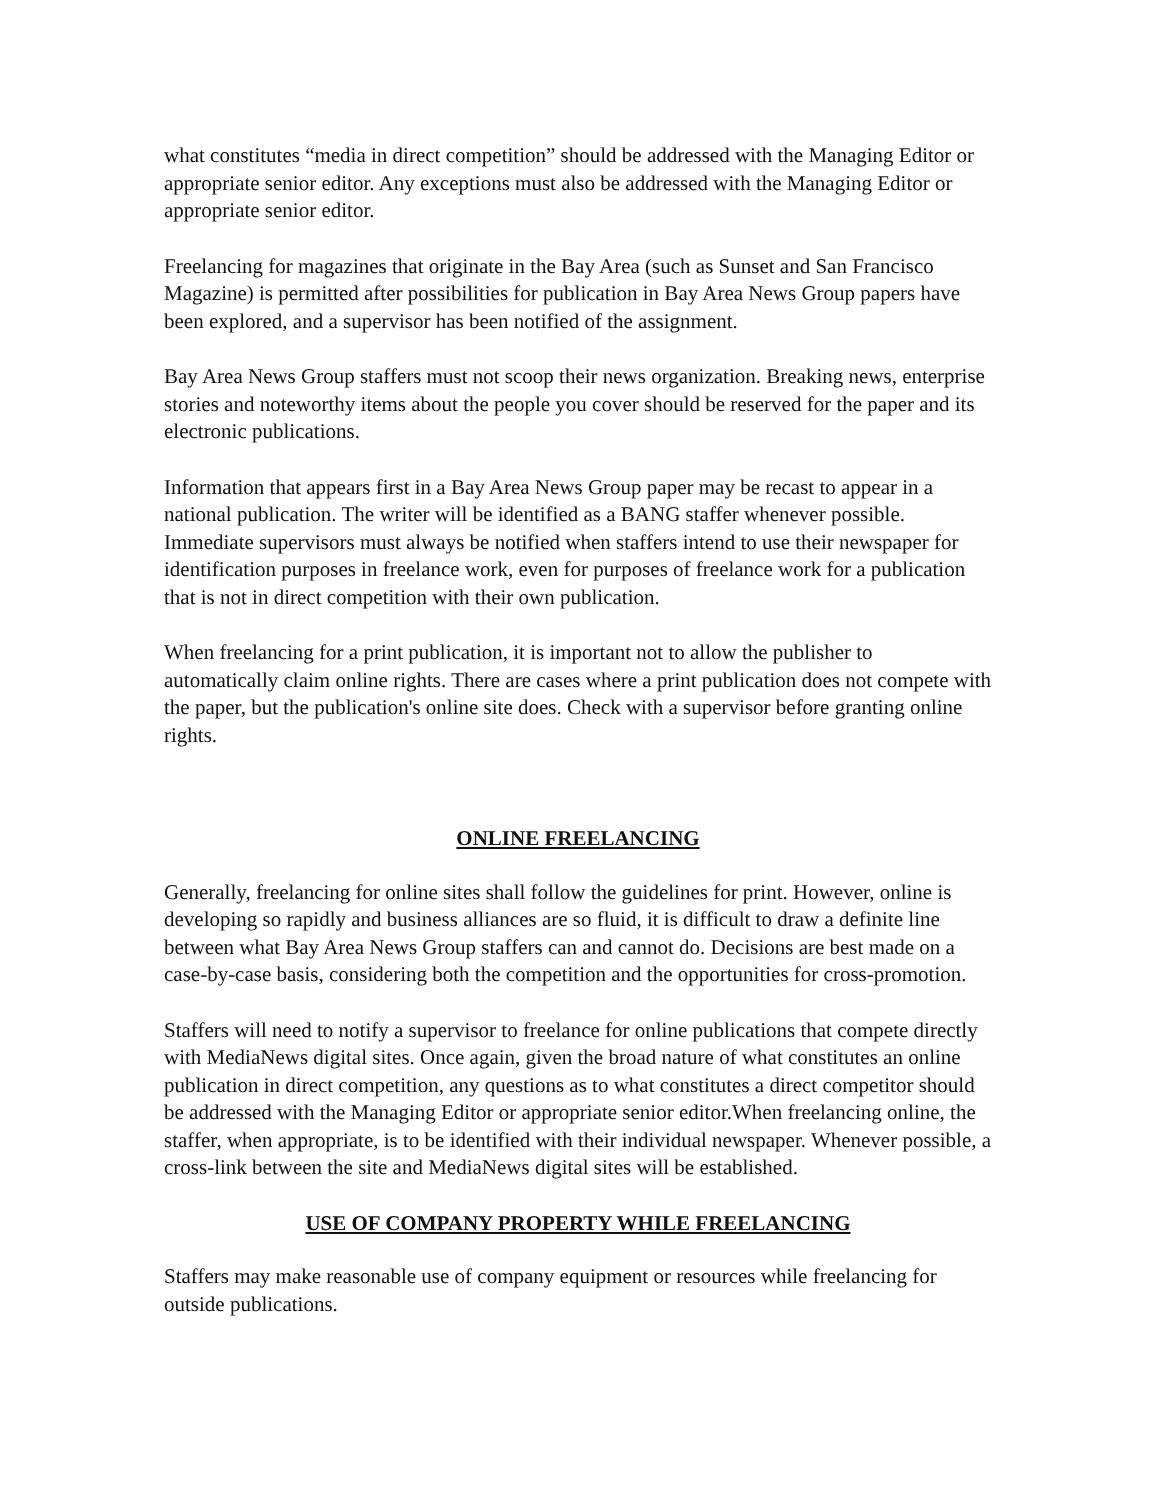what constitutes “media in direct competition” should be addressed with the Managing Editor or appropriate senior editor. Any exceptions must also be addressed with the Managing Editor or appropriate senior editor.
Freelancing for magazines that originate in the Bay Area (such as Sunset and San Francisco Magazine) is permitted after possibilities for publication in Bay Area News Group papers have been explored, and a supervisor has been notified of the assignment.
Bay Area News Group staffers must not scoop their news organization. Breaking news, enterprise stories and noteworthy items about the people you cover should be reserved for the paper and its electronic publications.
Information that appears first in a Bay Area News Group paper may be recast to appear in a national publication. The writer will be identified as a BANG staffer whenever possible. Immediate supervisors must always be notified when staffers intend to use their newspaper for identification purposes in freelance work, even for purposes of freelance work for a publication that is not in direct competition with their own publication.
When freelancing for a print publication, it is important not to allow the publisher to automatically claim online rights. There are cases where a print publication does not compete with the paper, but the publication's online site does. Check with a supervisor before granting online rights.
ONLINE FREELANCING
Generally, freelancing for online sites shall follow the guidelines for print. However, online is developing so rapidly and business alliances are so fluid, it is difficult to draw a definite line between what Bay Area News Group staffers can and cannot do. Decisions are best made on a case-by-case basis, considering both the competition and the opportunities for cross-promotion.
Staffers will need to notify a supervisor to freelance for online publications that compete directly with MediaNews digital sites. Once again, given the broad nature of what constitutes an online publication in direct competition, any questions as to what constitutes a direct competitor should be addressed with the Managing Editor or appropriate senior editor.When freelancing online, the staffer, when appropriate, is to be identified with their individual newspaper. Whenever possible, a cross-link between the site and MediaNews digital sites will be established.
USE OF COMPANY PROPERTY WHILE FREELANCING
Staffers may make reasonable use of company equipment or resources while freelancing for outside publications.